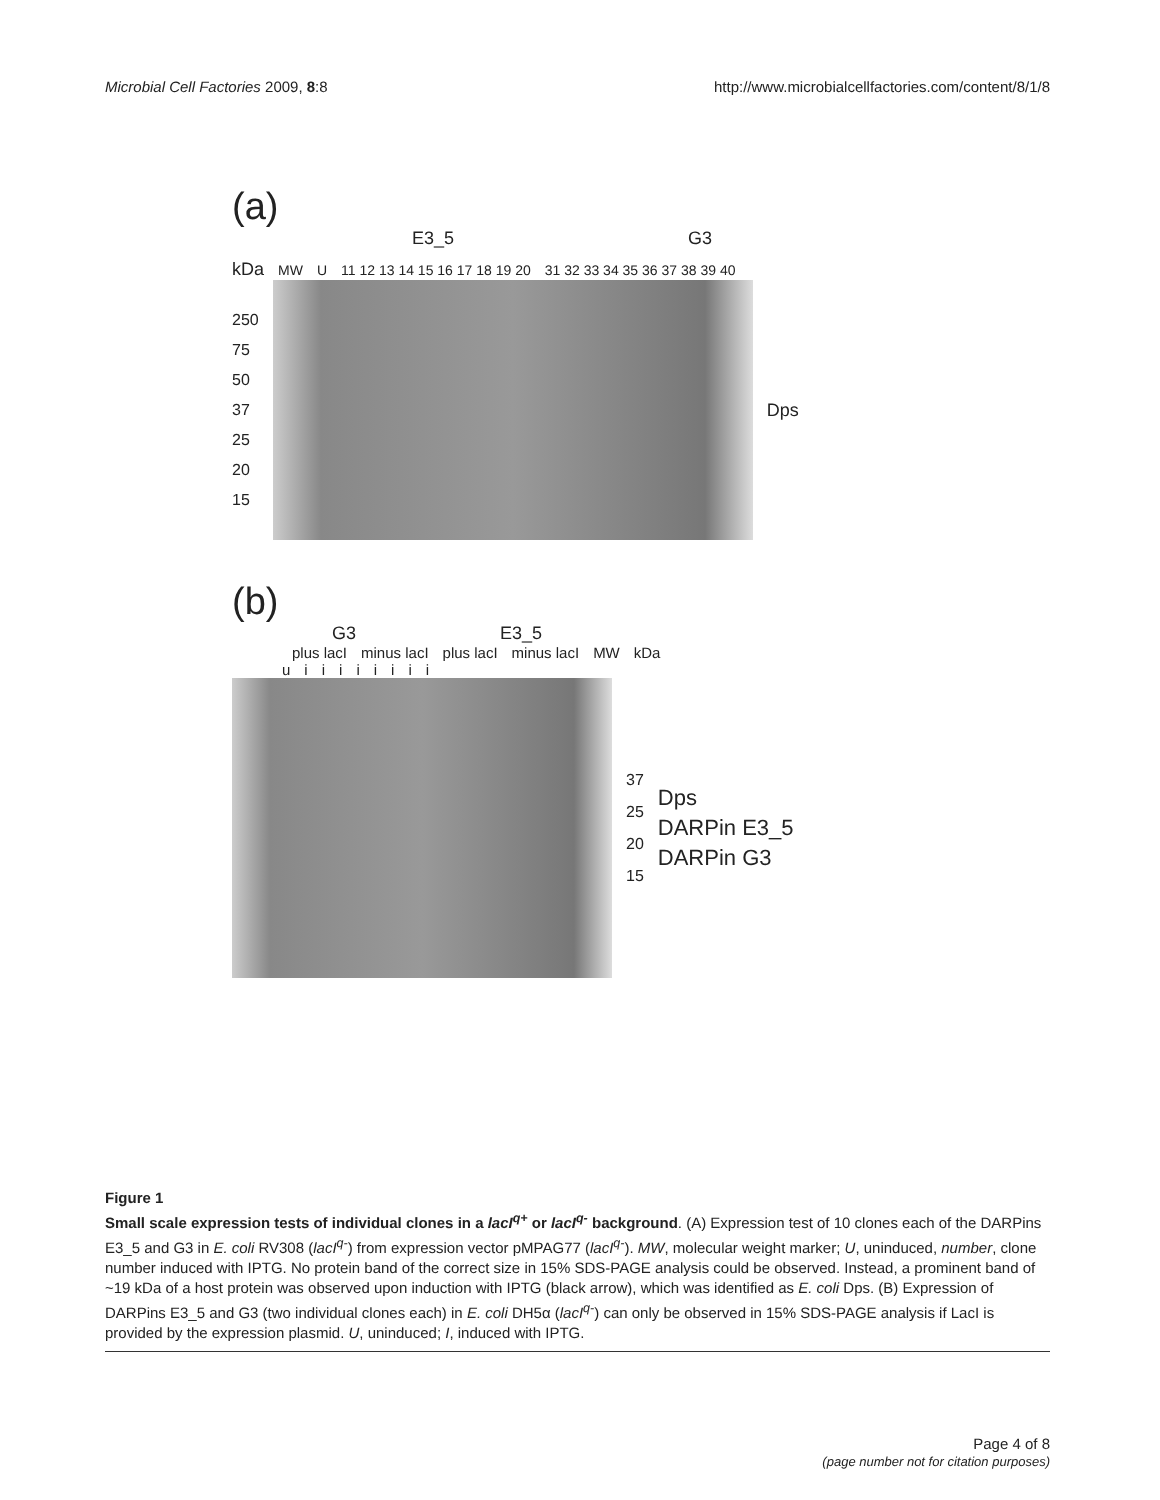Microbial Cell Factories 2009, 8:8
http://www.microbialcellfactories.com/content/8/1/8
(a)
E3_5 G3
kDa MW U 11 12 13 14 15 16 17 18 19 20 31 32 33 34 35 36 37 38 39 40
250
75
50
37
25
20
15
Dps
(b)
G3 E3_5
plus lacI minus lacI plus lacI minus lacI MW kDa
u i i i i i i i i
37
25
20
15
Dps
DARPin E3_5
DARPin G3
Figure 1
Small scale expression tests of individual clones in a lacI<sup>q+</sup> or lacI<sup>q-</sup> background. (A) Expression test of 10 clones each of the DARPins E3_5 and G3 in E. coli RV308 (lacI<sup>q-</sup>) from expression vector pMPAG77 (lacI<sup>q-</sup>). MW, molecular weight marker; U, uninduced, number, clone number induced with IPTG. No protein band of the correct size in 15% SDS-PAGE analysis could be observed. Instead, a prominent band of ~19 kDa of a host protein was observed upon induction with IPTG (black arrow), which was identified as E. coli Dps. (B) Expression of DARPins E3_5 and G3 (two individual clones each) in E. coli DH5α (lacI<sup>q-</sup>) can only be observed in 15% SDS-PAGE analysis if LacI is provided by the expression plasmid. U, uninduced; I, induced with IPTG.
Page 4 of 8
(page number not for citation purposes)